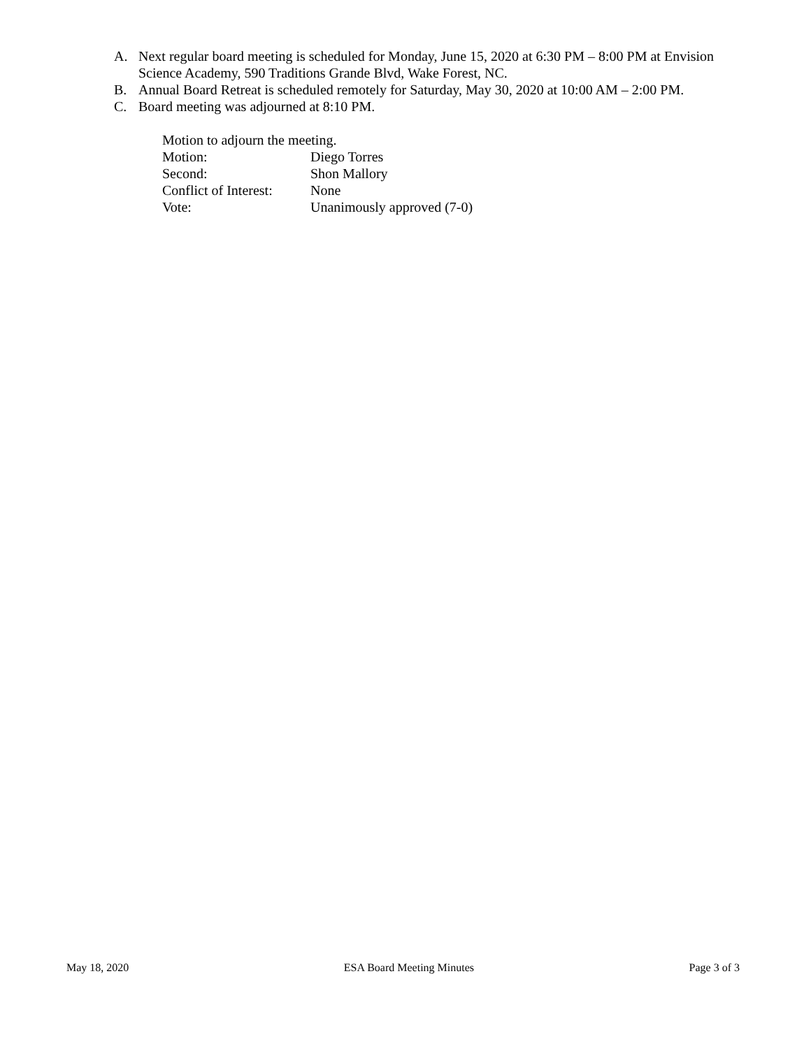A. Next regular board meeting is scheduled for Monday, June 15, 2020 at 6:30 PM – 8:00 PM at Envision Science Academy, 590 Traditions Grande Blvd, Wake Forest, NC.
B. Annual Board Retreat is scheduled remotely for Saturday, May 30, 2020 at 10:00 AM – 2:00 PM.
C. Board meeting was adjourned at 8:10 PM.
Motion to adjourn the meeting.
Motion: Diego Torres
Second: Shon Mallory
Conflict of Interest: None
Vote: Unanimously approved (7-0)
May 18, 2020 ESA Board Meeting Minutes Page 3 of 3